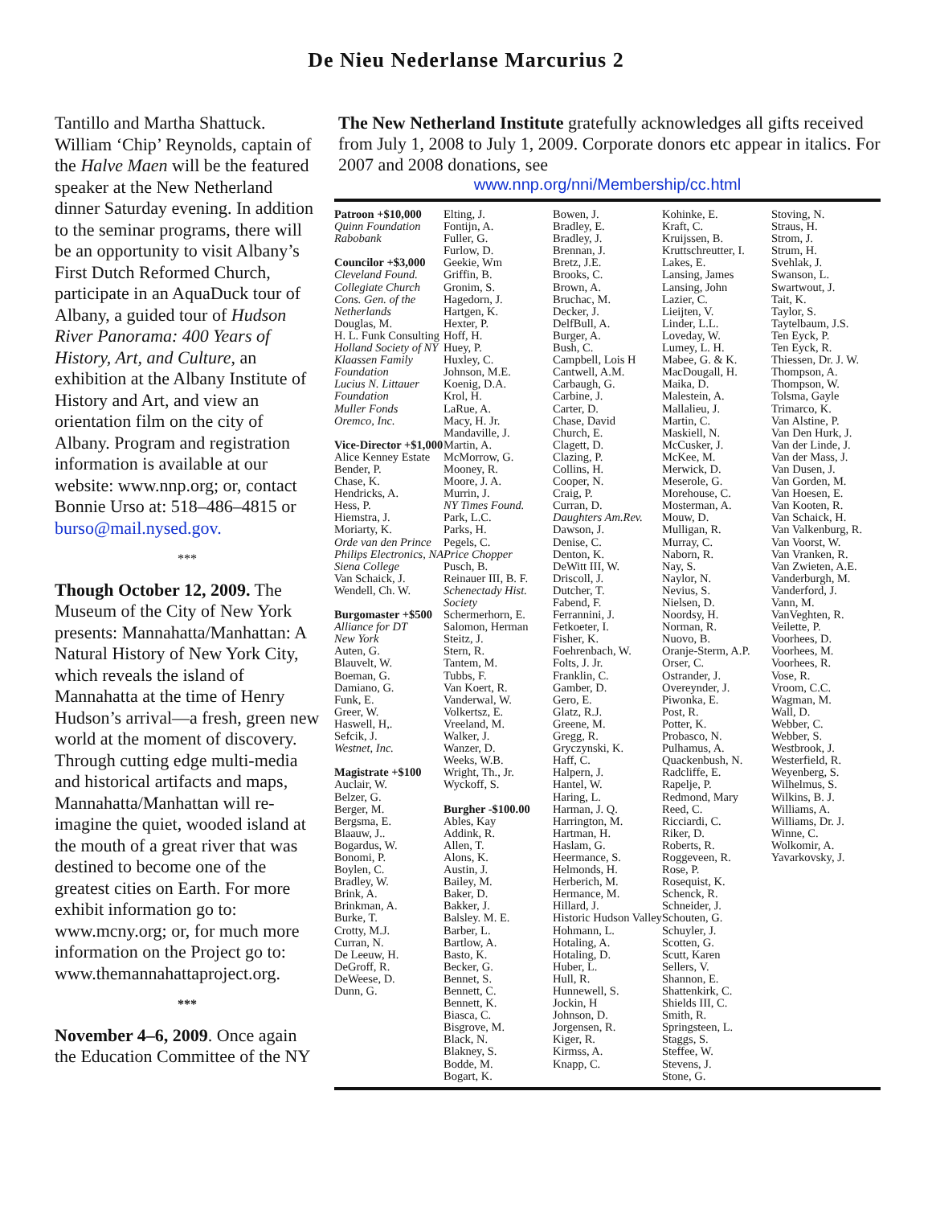De Nieu Nederlanse Marcurius 2
Tantillo and Martha Shattuck. William ‘Chip’ Reynolds, captain of the Halve Maen will be the featured speaker at the New Netherland dinner Saturday evening. In addition to the seminar programs, there will be an opportunity to visit Albany’s First Dutch Reformed Church, participate in an AquaDuck tour of Albany, a guided tour of Hudson River Panorama: 400 Years of History, Art, and Culture, an exhibition at the Albany Institute of History and Art, and view an orientation film on the city of Albany. Program and registration information is available at our website: www.nnp.org; or, contact Bonnie Urso at: 518–486–4815 or burso@mail.nysed.gov.
***
Though October 12, 2009. The Museum of the City of New York presents: Mannahatta/Manhattan: A Natural History of New York City, which reveals the island of Mannahatta at the time of Henry Hudson’s arrival—a fresh, green new world at the moment of discovery. Through cutting edge multi-media and historical artifacts and maps, Mannahatta/Manhattan will re-imagine the quiet, wooded island at the mouth of a great river that was destined to become one of the greatest cities on Earth. For more exhibit information go to: www.mcny.org; or, for much more information on the Project go to: www.themannahattaproject.org.
***
November 4–6, 2009. Once again the Education Committee of the NY
The New Netherland Institute gratefully acknowledges all gifts received from July 1, 2008 to July 1, 2009. Corporate donors etc appear in italics. For 2007 and 2008 donations, see
www.nnp.org/nni/Membership/cc.html
Patroon +$10,000
Quinn Foundation
Rabobank
Councilor +$3,000
Cleveland Found.
Collegiate Church
Cons. Gen. of the Netherlands
Douglas, M.
H. L. Funk Consulting
Holland Society of NY
Klaassen Family Foundation
Lucius N. Littauer Foundation
Muller Fonds
Oremco, Inc.
Vice-Director +$1,000
Alice Kenney Estate
Bender, P.
Chase, K.
Hendricks, A.
Hess, P.
Hiemstra, J.
Moriarty, K.
Orde van den Prince
Philips Electronics, NA
Siena College
Van Schaick, J.
Wendell, Ch. W.
Burgomaster +$500
Alliance for DT
New York
Auten, G.
Blauvelt, W.
Boeman, G.
Damiano, G.
Funk, E.
Greer, W.
Haswell, H,.
Sefcik, J.
Westnet, Inc.
Magistrate +$100
Auclair, W.
Belzer, G.
Berger, M.
Bergsma, E.
Blaauw, J..
Bogardus, W.
Bonomi, P.
Boylen, C.
Bradley, W.
Brink, A.
Brinkman, A.
Burke, T.
Crotty, M.J.
Curran, N.
De Leeuw, H.
DeGroff, R.
DeWeese, D.
Dunn, G.
Elting, J.
Fontijn, A.
Fuller, G.
Furlow, D.
Geekie, Wm
Griffin, B.
Gronim, S.
Hagedorn, J.
Hartgen, K.
Hexter, P.
Hoff, H.
Huey, P.
Huxley, C.
Johnson, M.E.
Koenig, D.A.
Krol, H.
LaRue, A.
Macy, H. Jr.
Mandaville, J.
Martin, A.
McMorrow, G.
Mooney, R.
Moore, J. A.
Murrin, J.
NY Times Found.
Park, L.C.
Parks, H.
Pegels, C.
Price Chopper
Pusch, B.
Reinauer III, B. F.
Schenectady Hist. Society
Schermerhorn, E.
Salomon, Herman
Steitz, J.
Stern, R.
Tantem, M.
Tubbs, F.
Van Koert, R.
Vanderwal, W.
Volkertsz, E.
Vreeland, M.
Walker, J.
Wanzer, D.
Weeks, W.B.
Wright, Th., Jr.
Wyckoff, S.
Burgher -$100.00
Ables, Kay
Addink, R.
Allen, T.
Alons, K.
Austin, J.
Bailey, M.
Baker, D.
Bakker, J.
Balsley. M. E.
Barber, L.
Bartlow, A.
Basto, K.
Becker, G.
Bennet, S.
Bennett, C.
Bennett, K.
Biasca, C.
Bisgrove, M.
Black, N.
Blakney, S.
Bodde, M.
Bogart, K.
Bowen, J.
Bradley, E.
Bradley, J.
Brennan, J.
Bretz, J.E.
Brooks, C.
Brown, A.
Bruchac, M.
Decker, J.
DelfBull, A.
Burger, A.
Bush, C.
Campbell, Lois H
Cantwell, A.M.
Carbaugh, G.
Carbine, J.
Carter, D.
Chase, David
Church, E.
Clagett, D.
Clazing, P.
Collins, H.
Cooper, N.
Craig, P.
Curran, D.
Daughters Am.Rev.
Dawson, J.
Denise, C.
Denton, K.
DeWitt III, W.
Driscoll, J.
Dutcher, T.
Fabend, F.
Ferrannini, J.
Fetkoeter, I.
Fisher, K.
Foehrenbach, W.
Folts, J. Jr.
Franklin, C.
Gamber, D.
Gero, E.
Glatz, R.J.
Greene, M.
Gregg, R.
Gryczynski, K.
Haff, C.
Halpern, J.
Hantel, W.
Haring, L.
Harman, J. Q.
Harrington, M.
Hartman, H.
Haslam, G.
Heermance, S.
Helmonds, H.
Herberich, M.
Hermance, M.
Hillard, J.
Historic Hudson Valley
Hohmann, L.
Hotaling, A.
Hotaling, D.
Huber, L.
Hull, R.
Hunnewell, S.
Jockin, H
Johnson, D.
Jorgensen, R.
Kiger, R.
Kirmss, A.
Knapp, C.
Kohinke, E.
Kraft, C.
Kruijssen, B.
Kruttschreutter, I.
Lakes, E.
Lansing, James
Lansing, John
Lazier, C.
Lieijten, V.
Linder, L.L.
Loveday, W.
Lumey, L. H.
Mabee, G. & K.
MacDougall, H.
Maika, D.
Malestein, A.
Mallalieu, J.
Martin, C.
Maskiell, N.
McCusker, J.
McKee, M.
Merwick, D.
Meserole, G.
Morehouse, C.
Mosterman, A.
Mouw, D.
Mulligan, R.
Murray, C.
Naborn, R.
Nay, S.
Naylor, N.
Nevius, S.
Nielsen, D.
Noordsy, H.
Norman, R.
Nuovo, B.
Oranje-Sterm, A.P.
Orser, C.
Ostrander, J.
Overeynder, J.
Piwonka, E.
Post, R.
Potter, K.
Probasco, N.
Pulhamus, A.
Quackenbush, N.
Radcliffe, E.
Rapelje, P.
Redmond, Mary
Reed, C.
Ricciardi, C.
Riker, D.
Roberts, R.
Roggeveen, R.
Rose, P.
Rosequist, K.
Schenck, R.
Schneider, J.
Schouten, G.
Schuyler, J.
Scotten, G.
Scutt, Karen
Sellers, V.
Shannon, E.
Shattenkirk, C.
Shields III, C.
Smith, R.
Springsteen, L.
Staggs, S.
Steffee, W.
Stevens, J.
Stone, G.
Stoving, N.
Straus, H.
Strom, J.
Strum, H.
Svehlak, J.
Swanson, L.
Swartwout, J.
Tait, K.
Taylor, S.
Taytelbaum, J.S.
Ten Eyck, P.
Ten Eyck, R.
Thiessen, Dr. J. W.
Thompson, A.
Thompson, W.
Tolsma, Gayle
Trimarco, K.
Van Alstine, P.
Van Den Hurk, J.
Van der Linde, J.
Van der Mass, J.
Van Dusen, J.
Van Gorden, M.
Van Hoesen, E.
Van Kooten, R.
Van Schaick, H.
Van Valkenburg, R.
Van Voorst, W.
Van Vranken, R.
Van Zwieten, A.E.
Vanderburgh, M.
Vanderford, J.
Vann, M.
VanVeghten, R.
Veilette, P.
Voorhees, D.
Voorhees, M.
Voorhees, R.
Vose, R.
Vroom, C.C.
Wagman, M.
Wall, D.
Webber, C.
Webber, S.
Westbrook, J.
Westerfield, R.
Weyenberg, S.
Wilhelmus, S.
Wilkins, B. J.
Williams, A.
Williams, Dr. J.
Winne, C.
Wolkomir, A.
Yavarkovsky, J.